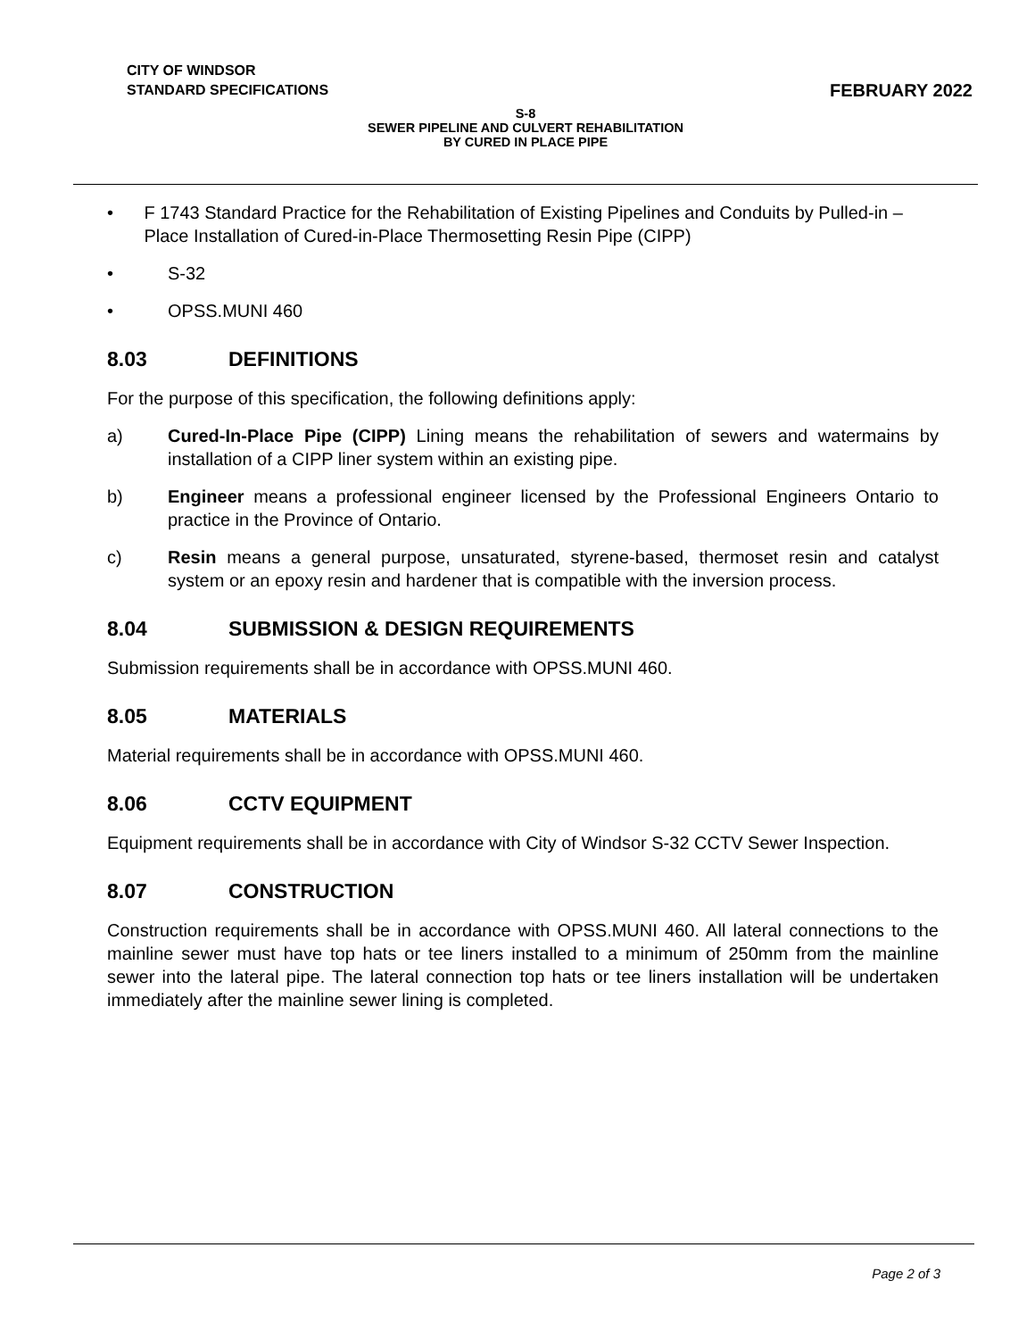CITY OF WINDSOR
STANDARD SPECIFICATIONS
FEBRUARY 2022
S-8
SEWER PIPELINE AND CULVERT REHABILITATION
BY CURED IN PLACE PIPE
• F 1743 Standard Practice for the Rehabilitation of Existing Pipelines and Conduits by Pulled-in –Place Installation of Cured-in-Place Thermosetting Resin Pipe (CIPP)
• S-32
• OPSS.MUNI 460
8.03 DEFINITIONS
For the purpose of this specification, the following definitions apply:
a) Cured-In-Place Pipe (CIPP) Lining means the rehabilitation of sewers and watermains by installation of a CIPP liner system within an existing pipe.
b) Engineer means a professional engineer licensed by the Professional Engineers Ontario to practice in the Province of Ontario.
c) Resin means a general purpose, unsaturated, styrene-based, thermoset resin and catalyst system or an epoxy resin and hardener that is compatible with the inversion process.
8.04 SUBMISSION & DESIGN REQUIREMENTS
Submission requirements shall be in accordance with OPSS.MUNI 460.
8.05 MATERIALS
Material requirements shall be in accordance with OPSS.MUNI 460.
8.06 CCTV EQUIPMENT
Equipment requirements shall be in accordance with City of Windsor S-32 CCTV Sewer Inspection.
8.07 CONSTRUCTION
Construction requirements shall be in accordance with OPSS.MUNI 460. All lateral connections to the mainline sewer must have top hats or tee liners installed to a minimum of 250mm from the mainline sewer into the lateral pipe. The lateral connection top hats or tee liners installation will be undertaken immediately after the mainline sewer lining is completed.
Page 2 of 3